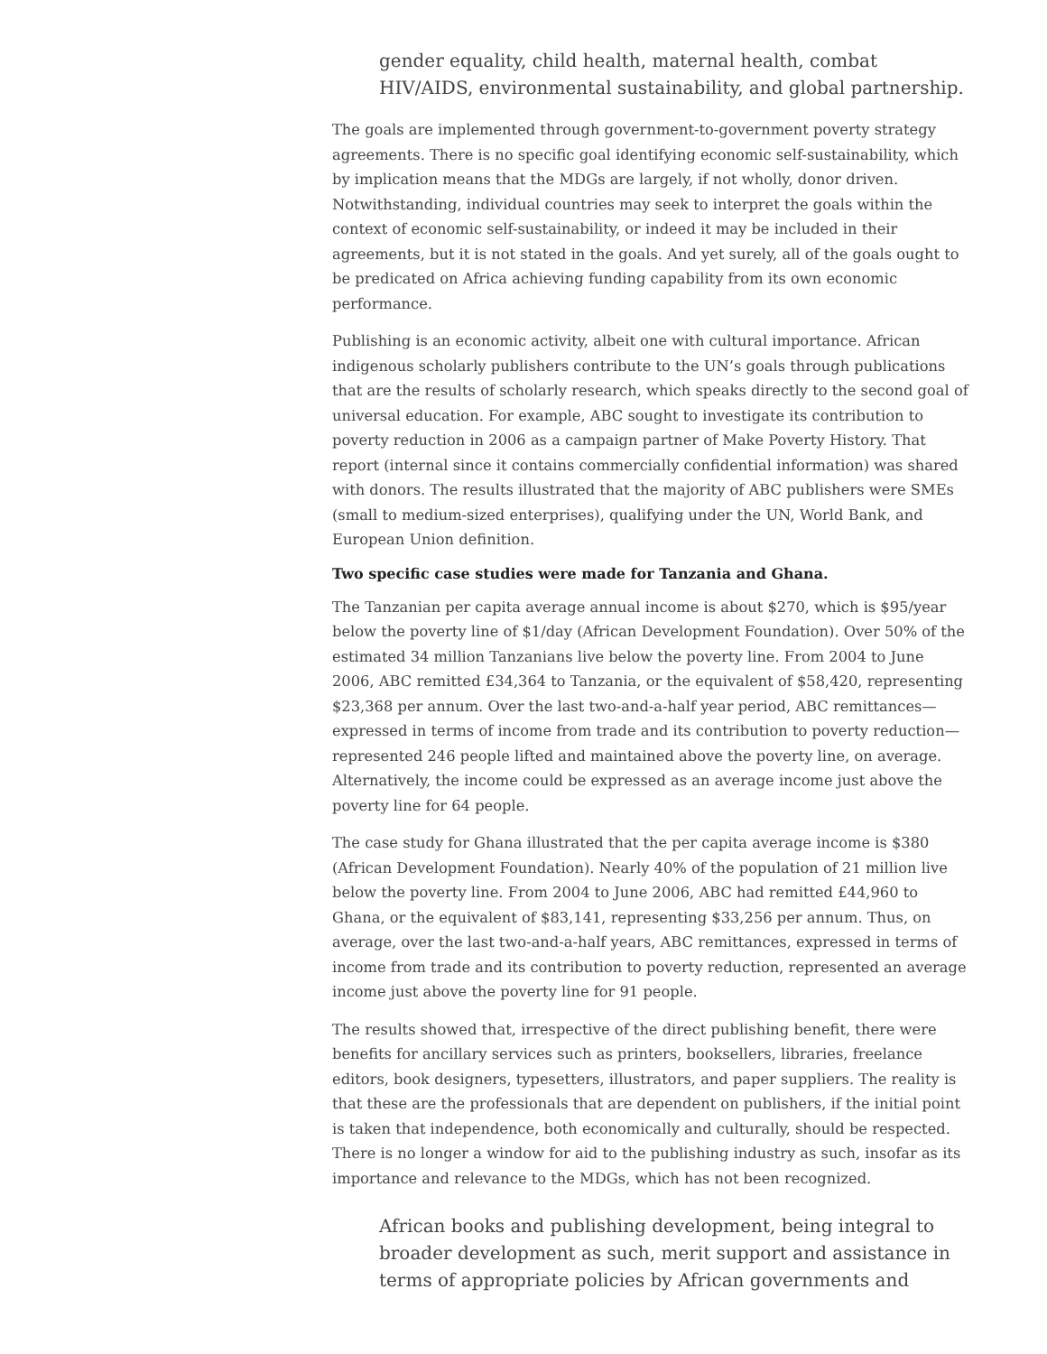gender equality, child health, maternal health, combat HIV/AIDS, environmental sustainability, and global partnership.
The goals are implemented through government-to-government poverty strategy agreements. There is no specific goal identifying economic self-sustainability, which by implication means that the MDGs are largely, if not wholly, donor driven. Notwithstanding, individual countries may seek to interpret the goals within the context of economic self-sustainability, or indeed it may be included in their agreements, but it is not stated in the goals. And yet surely, all of the goals ought to be predicated on Africa achieving funding capability from its own economic performance.
Publishing is an economic activity, albeit one with cultural importance. African indigenous scholarly publishers contribute to the UN’s goals through publications that are the results of scholarly research, which speaks directly to the second goal of universal education. For example, ABC sought to investigate its contribution to poverty reduction in 2006 as a campaign partner of Make Poverty History. That report (internal since it contains commercially confidential information) was shared with donors. The results illustrated that the majority of ABC publishers were SMEs (small to medium-sized enterprises), qualifying under the UN, World Bank, and European Union definition.
Two specific case studies were made for Tanzania and Ghana.
The Tanzanian per capita average annual income is about $270, which is $95/year below the poverty line of $1/day (African Development Foundation). Over 50% of the estimated 34 million Tanzanians live below the poverty line. From 2004 to June 2006, ABC remitted £34,364 to Tanzania, or the equivalent of $58,420, representing $23,368 per annum. Over the last two-and-a-half year period, ABC remittances—expressed in terms of income from trade and its contribution to poverty reduction—represented 246 people lifted and maintained above the poverty line, on average. Alternatively, the income could be expressed as an average income just above the poverty line for 64 people.
The case study for Ghana illustrated that the per capita average income is $380 (African Development Foundation). Nearly 40% of the population of 21 million live below the poverty line. From 2004 to June 2006, ABC had remitted £44,960 to Ghana, or the equivalent of $83,141, representing $33,256 per annum. Thus, on average, over the last two-and-a-half years, ABC remittances, expressed in terms of income from trade and its contribution to poverty reduction, represented an average income just above the poverty line for 91 people.
The results showed that, irrespective of the direct publishing benefit, there were benefits for ancillary services such as printers, booksellers, libraries, freelance editors, book designers, typesetters, illustrators, and paper suppliers. The reality is that these are the professionals that are dependent on publishers, if the initial point is taken that independence, both economically and culturally, should be respected. There is no longer a window for aid to the publishing industry as such, insofar as its importance and relevance to the MDGs, which has not been recognized.
African books and publishing development, being integral to broader development as such, merit support and assistance in terms of appropriate policies by African governments and